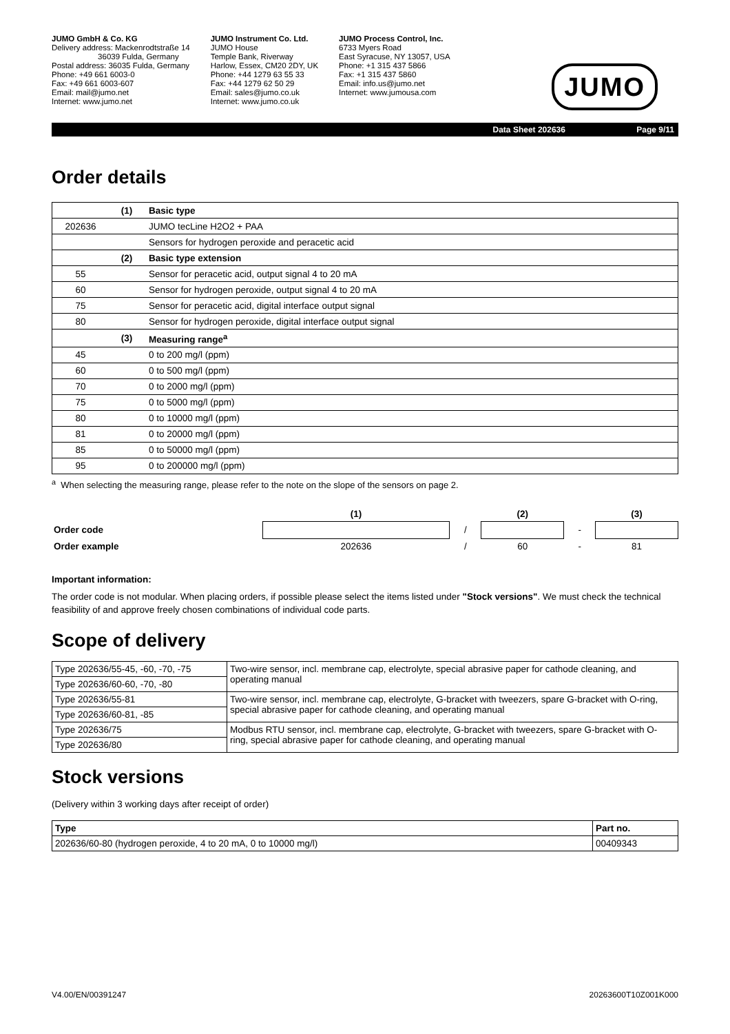JUMO GmbH & Co. KG
Delivery address: Mackenrodtstraße 14
36039 Fulda, Germany
Postal address: 36035 Fulda, Germany
Phone: +49 661 6003-0
Fax: +49 661 6003-607
Email: mail@jumo.net
Internet: www.jumo.net
JUMO Instrument Co. Ltd.
JUMO House
Temple Bank, Riverway
Harlow, Essex, CM20 2DY, UK
Phone: +44 1279 63 55 33
Fax: +44 1279 62 50 29
Email: sales@jumo.co.uk
Internet: www.jumo.co.uk
JUMO Process Control, Inc.
6733 Myers Road
East Syracuse, NY 13057, USA
Phone: +1 315 437 5866
Fax: +1 315 437 5860
Email: info.us@jumo.net
Internet: www.jumousa.com
JUMO
Data Sheet 202636 Page 9/11
Order details
| | (1) | Basic type |
| 202636 | | JUMO tecLine H2O2 + PAA |
| | | Sensors for hydrogen peroxide and peracetic acid |
| | (2) | Basic type extension |
| 55 | | Sensor for peracetic acid, output signal 4 to 20 mA |
| 60 | | Sensor for hydrogen peroxide, output signal 4 to 20 mA |
| 75 | | Sensor for peracetic acid, digital interface output signal |
| 80 | | Sensor for hydrogen peroxide, digital interface output signal |
| | (3) | Measuring range<sup>a</sup> |
| 45 | | 0 to 200 mg/l (ppm) |
| 60 | | 0 to 500 mg/l (ppm) |
| 70 | | 0 to 2000 mg/l (ppm) |
| 75 | | 0 to 5000 mg/l (ppm) |
| 80 | | 0 to 10000 mg/l (ppm) |
| 81 | | 0 to 20000 mg/l (ppm) |
| 85 | | 0 to 50000 mg/l (ppm) |
| 95 | | 0 to 200000 mg/l (ppm) |
<sup>a</sup> When selecting the measuring range, please refer to the note on the slope of the sensors on page 2.
| | (1) | | (2) | | (3) |
| Order code | | / | | - | |
| Order example | 202636 | / | 60 | - | 81 |
Important information:
The order code is not modular. When placing orders, if possible please select the items listed under "Stock versions". We must check the technical feasibility of and approve freely chosen combinations of individual code parts.
Scope of delivery
| Type 202636/55-45, -60, -70, -75 | Two-wire sensor, incl. membrane cap, electrolyte, special abrasive paper for cathode cleaning, and operating manual |
| Type 202636/60-60, -70, -80 | |
| Type 202636/55-81 | Two-wire sensor, incl. membrane cap, electrolyte, G-bracket with tweezers, spare G-bracket with O-ring, special abrasive paper for cathode cleaning, and operating manual |
| Type 202636/60-81, -85 | |
| Type 202636/75 | Modbus RTU sensor, incl. membrane cap, electrolyte, G-bracket with tweezers, spare G-bracket with O-ring, special abrasive paper for cathode cleaning, and operating manual |
| Type 202636/80 | |
Stock versions
(Delivery within 3 working days after receipt of order)
| Type | Part no. |
| --- | --- |
| 202636/60-80 (hydrogen peroxide, 4 to 20 mA, 0 to 10000 mg/l) | 00409343 |
V4.00/EN/00391247 20263600T10Z001K000